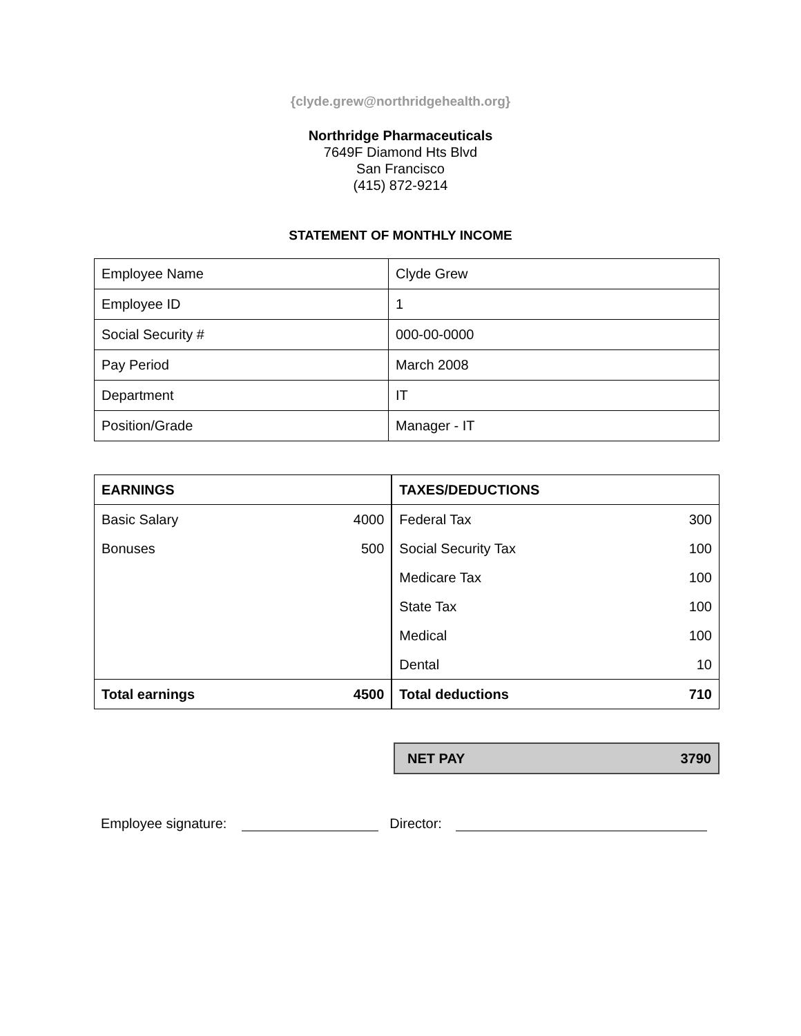{clyde.grew@northridgehealth.org}
Northridge Pharmaceuticals
7649F Diamond Hts Blvd
San Francisco
(415) 872-9214
STATEMENT OF MONTHLY INCOME
| Employee Name | Clyde Grew |
| Employee ID | 1 |
| Social Security # | 000-00-0000 |
| Pay Period | March 2008 |
| Department | IT |
| Position/Grade | Manager - IT |
| EARNINGS | | TAXES/DEDUCTIONS | |
| Basic Salary | 4000 | Federal Tax | 300 |
| Bonuses | 500 | Social Security Tax | 100 |
| | | Medicare Tax | 100 |
| | | State Tax | 100 |
| | | Medical | 100 |
| | | Dental | 10 |
| Total earnings | 4500 | Total deductions | 710 |
NET PAY 3790
Employee signature: Director: